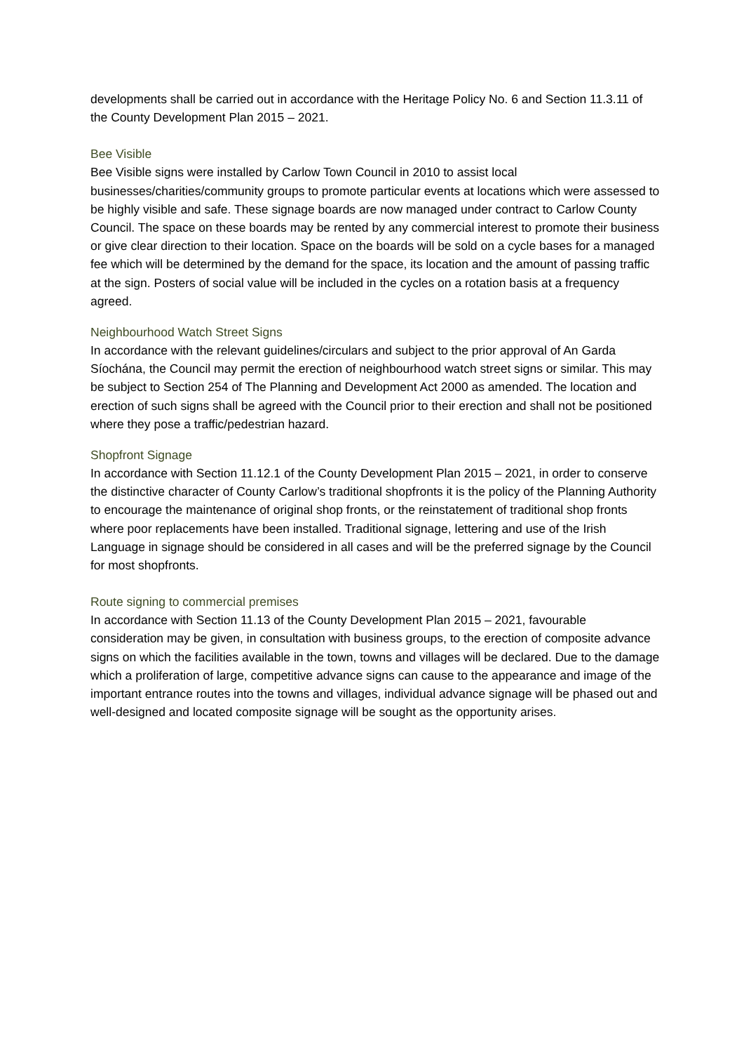developments shall be carried out in accordance with the Heritage Policy No. 6 and Section 11.3.11 of the County Development Plan 2015 – 2021.
Bee Visible
Bee Visible signs were installed by Carlow Town Council in 2010 to assist local businesses/charities/community groups to promote particular events at locations which were assessed to be highly visible and safe. These signage boards are now managed under contract to Carlow County Council. The space on these boards may be rented by any commercial interest to promote their business or give clear direction to their location. Space on the boards will be sold on a cycle bases for a managed fee which will be determined by the demand for the space, its location and the amount of passing traffic at the sign. Posters of social value will be included in the cycles on a rotation basis at a frequency agreed.
Neighbourhood Watch Street Signs
In accordance with the relevant guidelines/circulars and subject to the prior approval of An Garda Síochána, the Council may permit the erection of neighbourhood watch street signs or similar. This may be subject to Section 254 of The Planning and Development Act 2000 as amended. The location and erection of such signs shall be agreed with the Council prior to their erection and shall not be positioned where they pose a traffic/pedestrian hazard.
Shopfront Signage
In accordance with Section 11.12.1 of the County Development Plan 2015 – 2021, in order to conserve the distinctive character of County Carlow’s traditional shopfronts it is the policy of the Planning Authority to encourage the maintenance of original shop fronts, or the reinstatement of traditional shop fronts where poor replacements have been installed. Traditional signage, lettering and use of the Irish Language in signage should be considered in all cases and will be the preferred signage by the Council for most shopfronts.
Route signing to commercial premises
In accordance with Section 11.13 of the County Development Plan 2015 – 2021, favourable consideration may be given, in consultation with business groups, to the erection of composite advance signs on which the facilities available in the town, towns and villages will be declared. Due to the damage which a proliferation of large, competitive advance signs can cause to the appearance and image of the important entrance routes into the towns and villages, individual advance signage will be phased out and well-designed and located composite signage will be sought as the opportunity arises.